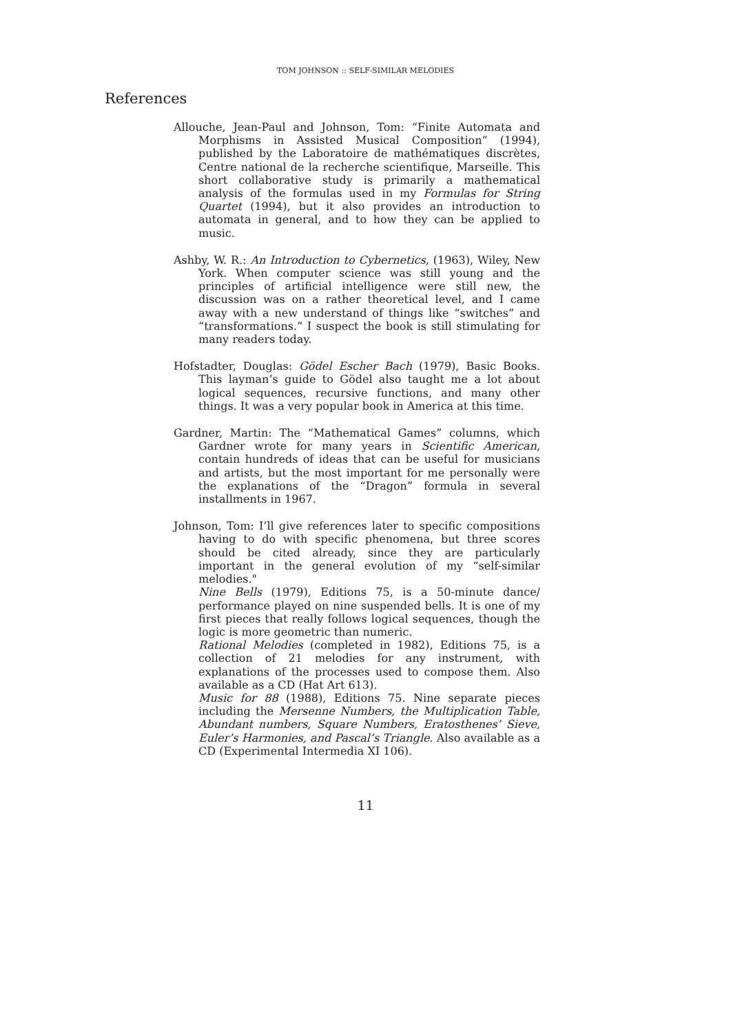TOM JOHNSON :: SELF-SIMILAR MELODIES
References
Allouche, Jean-Paul and Johnson, Tom: “Finite Automata and Morphisms in Assisted Musical Composition” (1994), published by the Laboratoire de mathématiques discrètes, Centre national de la recherche scientifique, Marseille. This short collaborative study is primarily a mathematical analysis of the formulas used in my Formulas for String Quartet (1994), but it also provides an introduction to automata in general, and to how they can be applied to music.
Ashby, W. R.: An Introduction to Cybernetics, (1963), Wiley, New York. When computer science was still young and the principles of artificial intelligence were still new, the discussion was on a rather theoretical level, and I came away with a new understand of things like “switches” and “transformations.” I suspect the book is still stimulating for many readers today.
Hofstadter, Douglas: Gödel Escher Bach (1979), Basic Books. This layman’s guide to Gödel also taught me a lot about logical sequences, recursive functions, and many other things. It was a very popular book in America at this time.
Gardner, Martin: The “Mathematical Games” columns, which Gardner wrote for many years in Scientific American, contain hundreds of ideas that can be useful for musicians and artists, but the most important for me personally were the explanations of the “Dragon” formula in several installments in 1967.
Johnson, Tom: I’ll give references later to specific compositions having to do with specific phenomena, but three scores should be cited already, since they are particularly important in the general evolution of my “self-similar melodies."
Nine Bells (1979), Editions 75, is a 50-minute dance/ performance played on nine suspended bells. It is one of my first pieces that really follows logical sequences, though the logic is more geometric than numeric.
Rational Melodies (completed in 1982), Editions 75, is a collection of 21 melodies for any instrument, with explanations of the processes used to compose them. Also available as a CD (Hat Art 613).
Music for 88 (1988), Editions 75. Nine separate pieces including the Mersenne Numbers, the Multiplication Table, Abundant numbers, Square Numbers, Eratosthenes’ Sieve, Euler’s Harmonies, and Pascal’s Triangle. Also available as a CD (Experimental Intermedia XI 106).
11